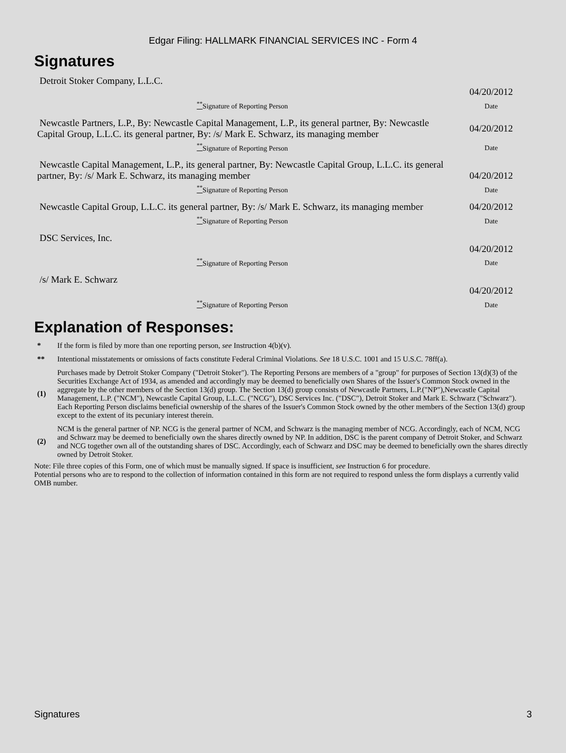Edgar Filing: HALLMARK FINANCIAL SERVICES INC - Form 4
Signatures
| Detroit Stoker Company, L.L.C. | 04/20/2012 |
| <sup>**</sup> Signature of Reporting Person | Date |
| Newcastle Partners, L.P., By: Newcastle Capital Management, L.P., its general partner, By: Newcastle Capital Group, L.L.C. its general partner, By: /s/ Mark E. Schwarz, its managing member | 04/20/2012 |
| <sup>**</sup> Signature of Reporting Person | Date |
| Newcastle Capital Management, L.P., its general partner, By: Newcastle Capital Group, L.L.C. its general partner, By: /s/ Mark E. Schwarz, its managing member | 04/20/2012 |
| <sup>**</sup> Signature of Reporting Person | Date |
| Newcastle Capital Group, L.L.C. its general partner, By: /s/ Mark E. Schwarz, its managing member | 04/20/2012 |
| <sup>**</sup> Signature of Reporting Person | Date |
| DSC Services, Inc. | 04/20/2012 |
| <sup>**</sup> Signature of Reporting Person | Date |
| /s/ Mark E. Schwarz | 04/20/2012 |
| <sup>**</sup> Signature of Reporting Person | Date |
Explanation of Responses:
| * | If the form is filed by more than one reporting person, see Instruction 4(b)(v). |
| ** | Intentional misstatements or omissions of facts constitute Federal Criminal Violations. See 18 U.S.C. 1001 and 15 U.S.C. 78ff(a). |
| (1) | Purchases made by Detroit Stoker Company ("Detroit Stoker"). The Reporting Persons are members of a "group" for purposes of Section 13(d)(3) of the Securities Exchange Act of 1934, as amended and accordingly may be deemed to beneficially own Shares of the Issuer's Common Stock owned in the aggregate by the other members of the Section 13(d) group. The Section 13(d) group consists of Newcastle Partners, L.P.("NP"),Newcastle Capital Management, L.P. ("NCM"), Newcastle Capital Group, L.L.C. ("NCG"), DSC Services Inc. ("DSC"), Detroit Stoker and Mark E. Schwarz ("Schwarz"). Each Reporting Person disclaims beneficial ownership of the shares of the Issuer's Common Stock owned by the other members of the Section 13(d) group except to the extent of its pecuniary interest therein. |
| (2) | NCM is the general partner of NP. NCG is the general partner of NCM, and Schwarz is the managing member of NCG. Accordingly, each of NCM, NCG and Schwarz may be deemed to beneficially own the shares directly owned by NP. In addition, DSC is the parent company of Detroit Stoker, and Schwarz and NCG together own all of the outstanding shares of DSC. Accordingly, each of Schwarz and DSC may be deemed to beneficially own the shares directly owned by Detroit Stoker. |
Note: File three copies of this Form, one of which must be manually signed. If space is insufficient, see Instruction 6 for procedure.
Potential persons who are to respond to the collection of information contained in this form are not required to respond unless the form displays a currently valid OMB number.
Signatures 3